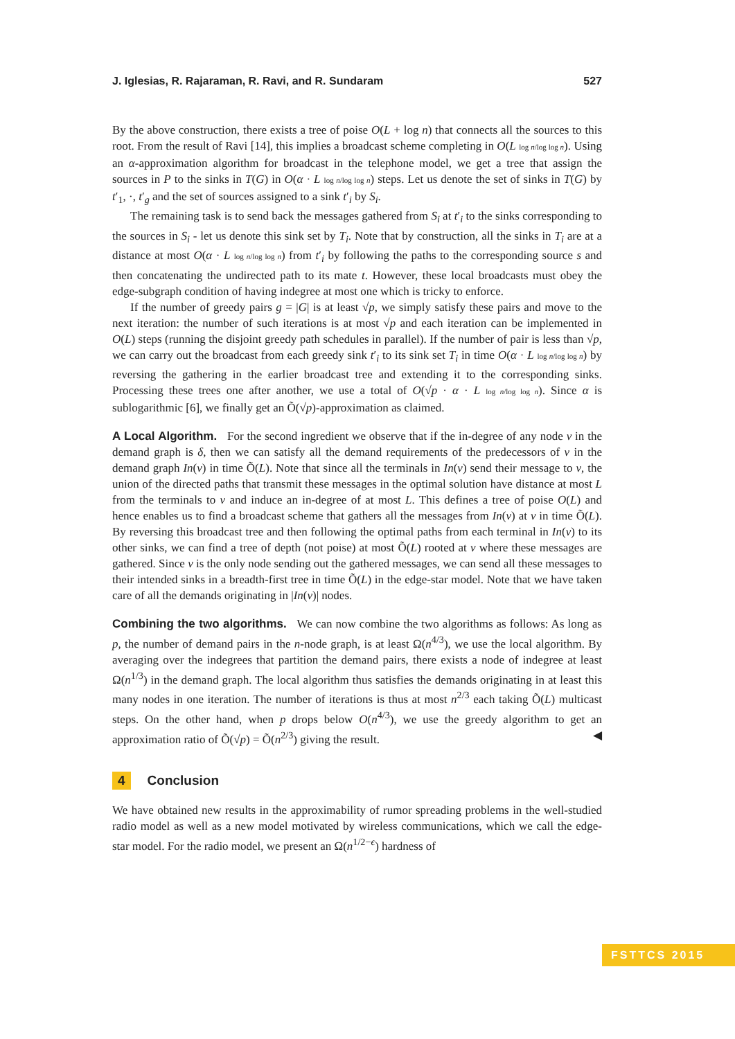J. Iglesias, R. Rajaraman, R. Ravi, and R. Sundaram 527
By the above construction, there exists a tree of poise O(L + log n) that connects all the sources to this root. From the result of Ravi [14], this implies a broadcast scheme completing in O(L log n/log log n). Using an α-approximation algorithm for broadcast in the telephone model, we get a tree that assign the sources in P to the sinks in T(G) in O(α · L log n/log log n) steps. Let us denote the set of sinks in T(G) by t′<sub>1</sub>, ·, t′<sub>g</sub> and the set of sources assigned to a sink t′<sub>i</sub> by S<sub>i</sub>.
The remaining task is to send back the messages gathered from S<sub>i</sub> at t′<sub>i</sub> to the sinks corresponding to the sources in S<sub>i</sub> - let us denote this sink set by T<sub>i</sub>. Note that by construction, all the sinks in T<sub>i</sub> are at a distance at most O(α · L log n/log log n) from t′<sub>i</sub> by following the paths to the corresponding source s and then concatenating the undirected path to its mate t. However, these local broadcasts must obey the edge-subgraph condition of having indegree at most one which is tricky to enforce.
If the number of greedy pairs g = |G| is at least √p, we simply satisfy these pairs and move to the next iteration: the number of such iterations is at most √p and each iteration can be implemented in O(L) steps (running the disjoint greedy path schedules in parallel). If the number of pair is less than √p, we can carry out the broadcast from each greedy sink t′<sub>i</sub> to its sink set T<sub>i</sub> in time O(α · L log n/log log n) by reversing the gathering in the earlier broadcast tree and extending it to the corresponding sinks. Processing these trees one after another, we use a total of O(√p · α · L log n/log log n). Since α is sublogarithmic [6], we finally get an Õ(√p)-approximation as claimed.
A Local Algorithm. For the second ingredient we observe that if the in-degree of any node v in the demand graph is δ, then we can satisfy all the demand requirements of the predecessors of v in the demand graph In(v) in time Õ(L). Note that since all the terminals in In(v) send their message to v, the union of the directed paths that transmit these messages in the optimal solution have distance at most L from the terminals to v and induce an in-degree of at most L. This defines a tree of poise O(L) and hence enables us to find a broadcast scheme that gathers all the messages from In(v) at v in time Õ(L). By reversing this broadcast tree and then following the optimal paths from each terminal in In(v) to its other sinks, we can find a tree of depth (not poise) at most Õ(L) rooted at v where these messages are gathered. Since v is the only node sending out the gathered messages, we can send all these messages to their intended sinks in a breadth-first tree in time Õ(L) in the edge-star model. Note that we have taken care of all the demands originating in |In(v)| nodes.
Combining the two algorithms. We can now combine the two algorithms as follows: As long as p, the number of demand pairs in the n-node graph, is at least Ω(n<sup>4/3</sup>), we use the local algorithm. By averaging over the indegrees that partition the demand pairs, there exists a node of indegree at least Ω(n<sup>1/3</sup>) in the demand graph. The local algorithm thus satisfies the demands originating in at least this many nodes in one iteration. The number of iterations is thus at most n<sup>2/3</sup> each taking Õ(L) multicast steps. On the other hand, when p drops below O(n<sup>4/3</sup>), we use the greedy algorithm to get an approximation ratio of Õ(√p) = Õ(n<sup>2/3</sup>) giving the result. ◀
4 Conclusion
We have obtained new results in the approximability of rumor spreading problems in the well-studied radio model as well as a new model motivated by wireless communications, which we call the edge-star model. For the radio model, we present an Ω(n<sup>1/2−ϵ</sup>) hardness of
FSTTCS 2015